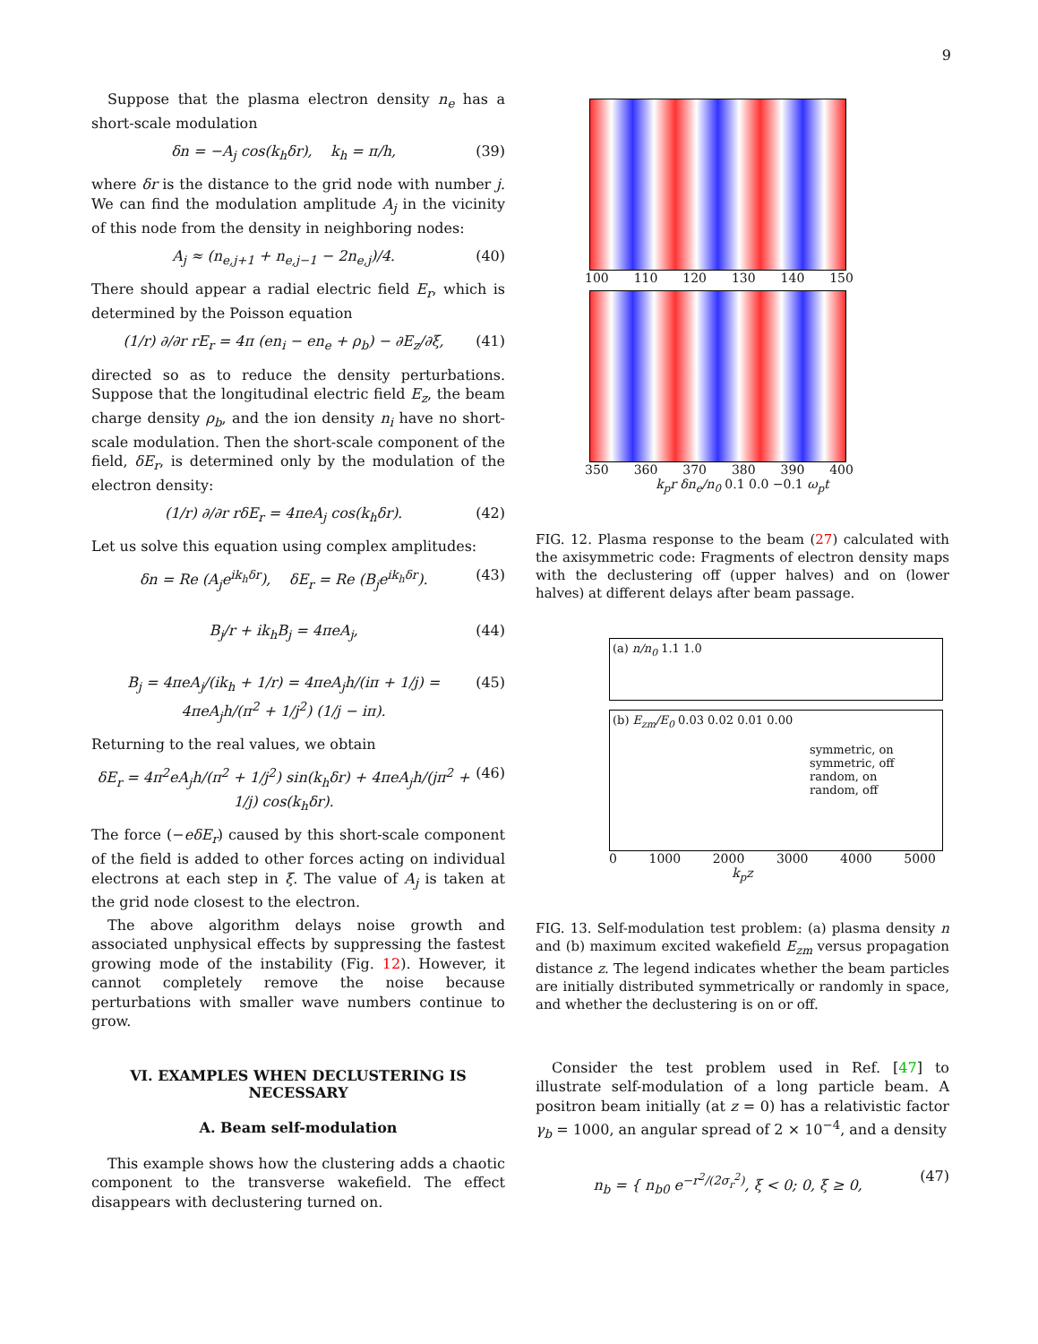9
Suppose that the plasma electron density n<sub>e</sub> has a short-scale modulation
δn = −A<sub>j</sub> cos(k<sub>h</sub>δr), k<sub>h</sub> = π/h, (39)
where δr is the distance to the grid node with number j. We can find the modulation amplitude A<sub>j</sub> in the vicinity of this node from the density in neighboring nodes:
A<sub>j</sub> ≈ (n<sub>e,j+1</sub> + n<sub>e,j−1</sub> − 2n<sub>e,j</sub>)/4. (40)
There should appear a radial electric field E<sub>r</sub>, which is determined by the Poisson equation
(1/r) ∂/∂r rE<sub>r</sub> = 4π (en<sub>i</sub> − en<sub>e</sub> + ρ<sub>b</sub>) − ∂E<sub>z</sub>/∂ξ, (41)
directed so as to reduce the density perturbations. Suppose that the longitudinal electric field E<sub>z</sub>, the beam charge density ρ<sub>b</sub>, and the ion density n<sub>i</sub> have no short-scale modulation. Then the short-scale component of the field, δE<sub>r</sub>, is determined only by the modulation of the electron density:
(1/r) ∂/∂r rδE<sub>r</sub> = 4πeA<sub>j</sub> cos(k<sub>h</sub>δr). (42)
Let us solve this equation using complex amplitudes:
δn = Re (A<sub>j</sub>e<sup>ik<sub>h</sub>δr</sup>), δE<sub>r</sub> = Re (B<sub>j</sub>e<sup>ik<sub>h</sub>δr</sup>). (43)
B<sub>j</sub>/r + ik<sub>h</sub>B<sub>j</sub> = 4πeA<sub>j</sub>, (44)
B<sub>j</sub> = 4πeA<sub>j</sub>/(ik<sub>h</sub> + 1/r) = 4πeA<sub>j</sub>h/(iπ + 1/j) = 4πeA<sub>j</sub>h/(π<sup>2</sup> + 1/j<sup>2</sup>) (1/j − iπ). (45)
Returning to the real values, we obtain
δE<sub>r</sub> = 4π<sup>2</sup>eA<sub>j</sub>h/(π<sup>2</sup> + 1/j<sup>2</sup>) sin(k<sub>h</sub>δr) + 4πeA<sub>j</sub>h/(jπ<sup>2</sup> + 1/j) cos(k<sub>h</sub>δr). (46)
The force (−eδE<sub>r</sub>) caused by this short-scale component of the field is added to other forces acting on individual electrons at each step in ξ. The value of A<sub>j</sub> is taken at the grid node closest to the electron.
The above algorithm delays noise growth and associated unphysical effects by suppressing the fastest growing mode of the instability (Fig. 12). However, it cannot completely remove the noise because perturbations with smaller wave numbers continue to grow.
VI. EXAMPLES WHEN DECLUSTERING IS NECESSARY
A. Beam self-modulation
This example shows how the clustering adds a chaotic component to the transverse wakefield. The effect disappears with declustering turned on.
100 110 120 130 140 150
350 360 370 380 390 400
k<sub>p</sub>r δn<sub>e</sub>/n<sub>0</sub> 0.1 0.0 −0.1 ω<sub>p</sub>t
FIG. 12. Plasma response to the beam (27) calculated with the axisymmetric code: Fragments of electron density maps with the declustering off (upper halves) and on (lower halves) at different delays after beam passage.
(a) n/n<sub>0</sub> 1.1 1.0
(b) E<sub>zm</sub>/E<sub>0</sub> 0.03 0.02 0.01 0.00
symmetric, on
symmetric, off
random, on
random, off
0 1000 2000 3000 4000 5000
k<sub>p</sub>z
FIG. 13. Self-modulation test problem: (a) plasma density n and (b) maximum excited wakefield E<sub>zm</sub> versus propagation distance z. The legend indicates whether the beam particles are initially distributed symmetrically or randomly in space, and whether the declustering is on or off.
Consider the test problem used in Ref. [47] to illustrate self-modulation of a long particle beam. A positron beam initially (at z = 0) has a relativistic factor γ<sub>b</sub> = 1000, an angular spread of 2 × 10<sup>−4</sup>, and a density
n<sub>b</sub> = { n<sub>b0</sub> e<sup>−r<sup>2</sup>/(2σ<sub>r</sub><sup>2</sup>)</sup>, ξ < 0; 0, ξ ≥ 0, (47)